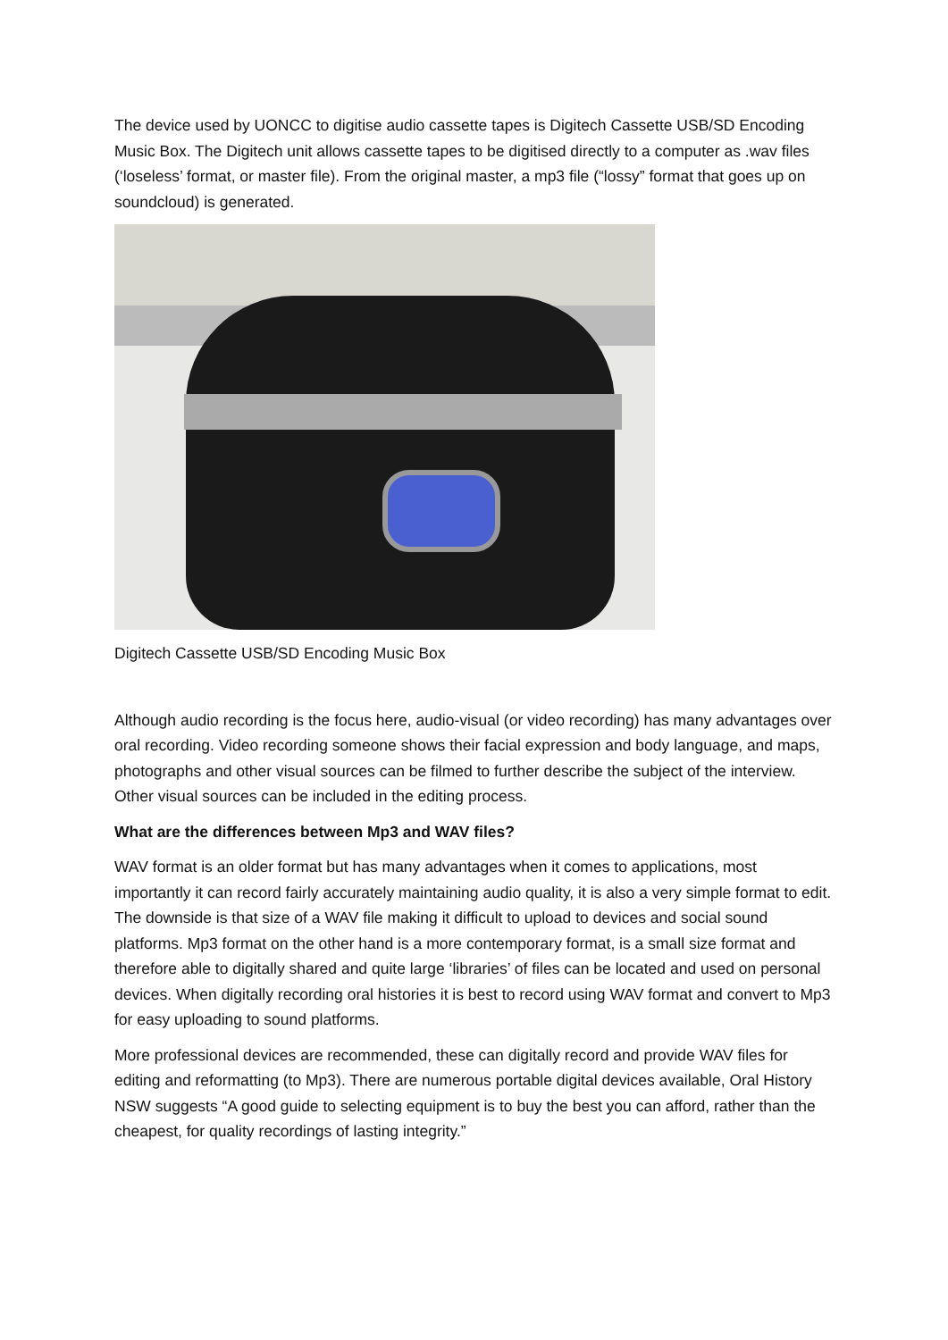The device used by UONCC to digitise audio cassette tapes is Digitech Cassette USB/SD Encoding Music Box. The Digitech unit allows cassette tapes to be digitised directly to a computer as .wav files (‘loseless’ format, or master file). From the original master, a mp3 file (“lossy” format that goes up on soundcloud) is generated.
Digitech Cassette USB/SD Encoding Music Box
Although audio recording is the focus here, audio-visual (or video recording) has many advantages over oral recording. Video recording someone shows their facial expression and body language, and maps, photographs and other visual sources can be filmed to further describe the subject of the interview. Other visual sources can be included in the editing process.
What are the differences between Mp3 and WAV files?
WAV format is an older format but has many advantages when it comes to applications, most importantly it can record fairly accurately maintaining audio quality, it is also a very simple format to edit. The downside is that size of a WAV file making it difficult to upload to devices and social sound platforms. Mp3 format on the other hand is a more contemporary format, is a small size format and therefore able to digitally shared and quite large ‘libraries’ of files can be located and used on personal devices. When digitally recording oral histories it is best to record using WAV format and convert to Mp3 for easy uploading to sound platforms.
More professional devices are recommended, these can digitally record and provide WAV files for editing and reformatting (to Mp3). There are numerous portable digital devices available, Oral History NSW suggests “A good guide to selecting equipment is to buy the best you can afford, rather than the cheapest, for quality recordings of lasting integrity.”